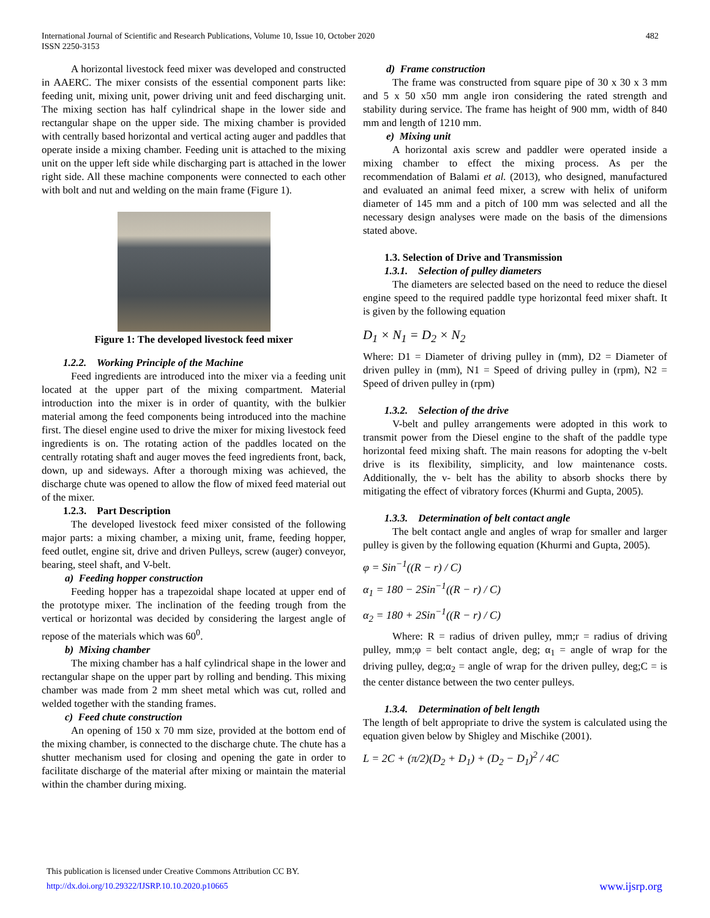International Journal of Scientific and Research Publications, Volume 10, Issue 10, October 2020
ISSN 2250-3153
482
A horizontal livestock feed mixer was developed and constructed in AAERC. The mixer consists of the essential component parts like: feeding unit, mixing unit, power driving unit and feed discharging unit. The mixing section has half cylindrical shape in the lower side and rectangular shape on the upper side. The mixing chamber is provided with centrally based horizontal and vertical acting auger and paddles that operate inside a mixing chamber. Feeding unit is attached to the mixing unit on the upper left side while discharging part is attached in the lower right side. All these machine components were connected to each other with bolt and nut and welding on the main frame (Figure 1).
Figure 1: The developed livestock feed mixer
1.2.2. Working Principle of the Machine
Feed ingredients are introduced into the mixer via a feeding unit located at the upper part of the mixing compartment. Material introduction into the mixer is in order of quantity, with the bulkier material among the feed components being introduced into the machine first. The diesel engine used to drive the mixer for mixing livestock feed ingredients is on. The rotating action of the paddles located on the centrally rotating shaft and auger moves the feed ingredients front, back, down, up and sideways. After a thorough mixing was achieved, the discharge chute was opened to allow the flow of mixed feed material out of the mixer.
1.2.3. Part Description
The developed livestock feed mixer consisted of the following major parts: a mixing chamber, a mixing unit, frame, feeding hopper, feed outlet, engine sit, drive and driven Pulleys, screw (auger) conveyor, bearing, steel shaft, and V-belt.
a) Feeding hopper construction
Feeding hopper has a trapezoidal shape located at upper end of the prototype mixer. The inclination of the feeding trough from the vertical or horizontal was decided by considering the largest angle of repose of the materials which was 60<sup>0</sup>.
b) Mixing chamber
The mixing chamber has a half cylindrical shape in the lower and rectangular shape on the upper part by rolling and bending. This mixing chamber was made from 2 mm sheet metal which was cut, rolled and welded together with the standing frames.
c) Feed chute construction
An opening of 150 x 70 mm size, provided at the bottom end of the mixing chamber, is connected to the discharge chute. The chute has a shutter mechanism used for closing and opening the gate in order to facilitate discharge of the material after mixing or maintain the material within the chamber during mixing.
d) Frame construction
The frame was constructed from square pipe of 30 x 30 x 3 mm and 5 x 50 x50 mm angle iron considering the rated strength and stability during service. The frame has height of 900 mm, width of 840 mm and length of 1210 mm.
e) Mixing unit
A horizontal axis screw and paddler were operated inside a mixing chamber to effect the mixing process. As per the recommendation of Balami et al. (2013), who designed, manufactured and evaluated an animal feed mixer, a screw with helix of uniform diameter of 145 mm and a pitch of 100 mm was selected and all the necessary design analyses were made on the basis of the dimensions stated above.
1.3. Selection of Drive and Transmission
1.3.1. Selection of pulley diameters
The diameters are selected based on the need to reduce the diesel engine speed to the required paddle type horizontal feed mixer shaft. It is given by the following equation
D<sub>1</sub> × N<sub>1</sub> = D<sub>2</sub> × N<sub>2</sub>
Where: D1 = Diameter of driving pulley in (mm), D2 = Diameter of driven pulley in (mm), N1 = Speed of driving pulley in (rpm), N2 = Speed of driven pulley in (rpm)
1.3.2. Selection of the drive
V-belt and pulley arrangements were adopted in this work to transmit power from the Diesel engine to the shaft of the paddle type horizontal feed mixing shaft. The main reasons for adopting the v-belt drive is its flexibility, simplicity, and low maintenance costs. Additionally, the v- belt has the ability to absorb shocks there by mitigating the effect of vibratory forces (Khurmi and Gupta, 2005).
1.3.3. Determination of belt contact angle
The belt contact angle and angles of wrap for smaller and larger pulley is given by the following equation (Khurmi and Gupta, 2005).
φ = Sin<sup>−1</sup>((R − r) / C)
α<sub>1</sub> = 180 − 2Sin<sup>−1</sup>((R − r) / C)
α<sub>2</sub> = 180 + 2Sin<sup>−1</sup>((R − r) / C)
Where: R = radius of driven pulley, mm;r = radius of driving pulley, mm;φ = belt contact angle, deg; α<sub>1</sub> = angle of wrap for the driving pulley, deg;α<sub>2</sub> = angle of wrap for the driven pulley, deg;C = is the center distance between the two center pulleys.
1.3.4. Determination of belt length
The length of belt appropriate to drive the system is calculated using the equation given below by Shigley and Mischike (2001).
L = 2C + (π/2)(D<sub>2</sub> + D<sub>1</sub>) + (D<sub>2</sub> − D<sub>1</sub>)<sup>2</sup> / 4C
This publication is licensed under Creative Commons Attribution CC BY.
http://dx.doi.org/10.29322/IJSRP.10.10.2020.p10665 www.ijsrp.org